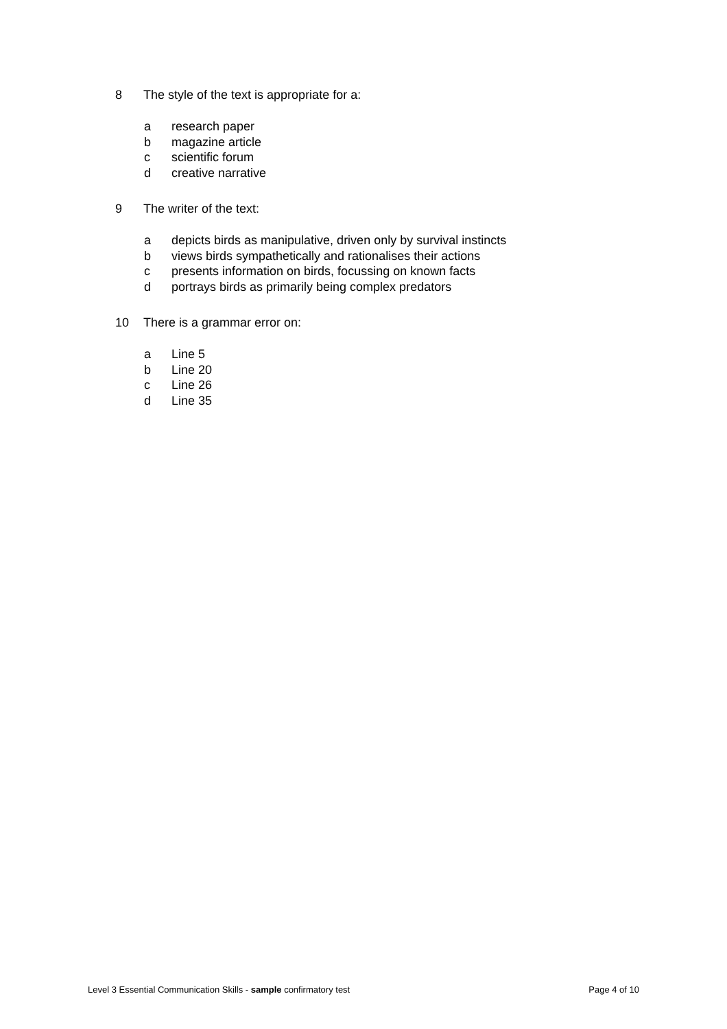8 The style of the text is appropriate for a:
a research paper
b magazine article
c scientific forum
d creative narrative
9 The writer of the text:
a depicts birds as manipulative, driven only by survival instincts
b views birds sympathetically and rationalises their actions
c presents information on birds, focussing on known facts
d portrays birds as primarily being complex predators
10 There is a grammar error on:
a Line 5
b Line 20
c Line 26
d Line 35
Level 3 Essential Communication Skills - sample confirmatory test Page 4 of 10